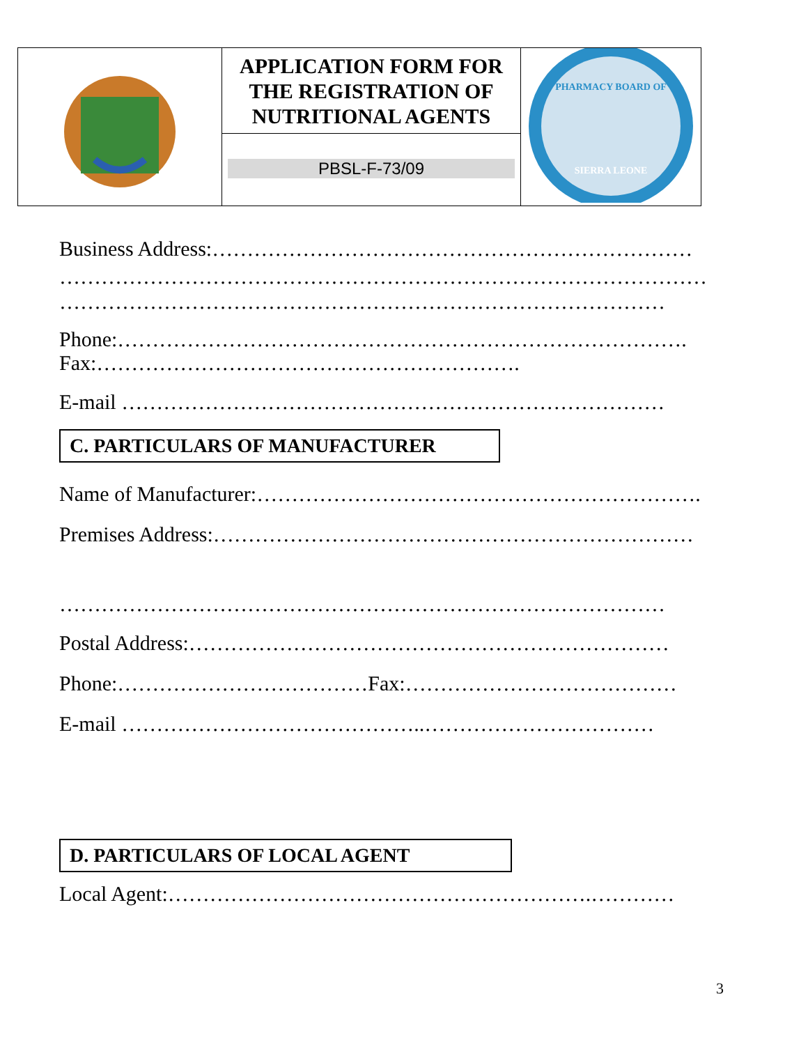| | APPLICATION FORM FOR THE REGISTRATION OF NUTRITIONAL AGENTS PBSL-F-73/09 | PHARMACY BOARD OF SIERRA LEONE |
Business Address:……………………………………………………………
…………………………………………………………………………………
……………………………………………………………………………
Phone:……………………………………………………………………….
Fax:…………………………………………………….
E-mail ……………………………………………………………………
C. PARTICULARS OF MANUFACTURER
Name of Manufacturer:……………………………………………………….
Premises Address:……………………………………………………………
……………………………………………………………………………
Postal Address:……………………………………………………………
Phone:………………………………Fax:…………………………………
E-mail ……………………………………..……………………………
D. PARTICULARS OF LOCAL AGENT
Local Agent:…………………………………………………….…………
3